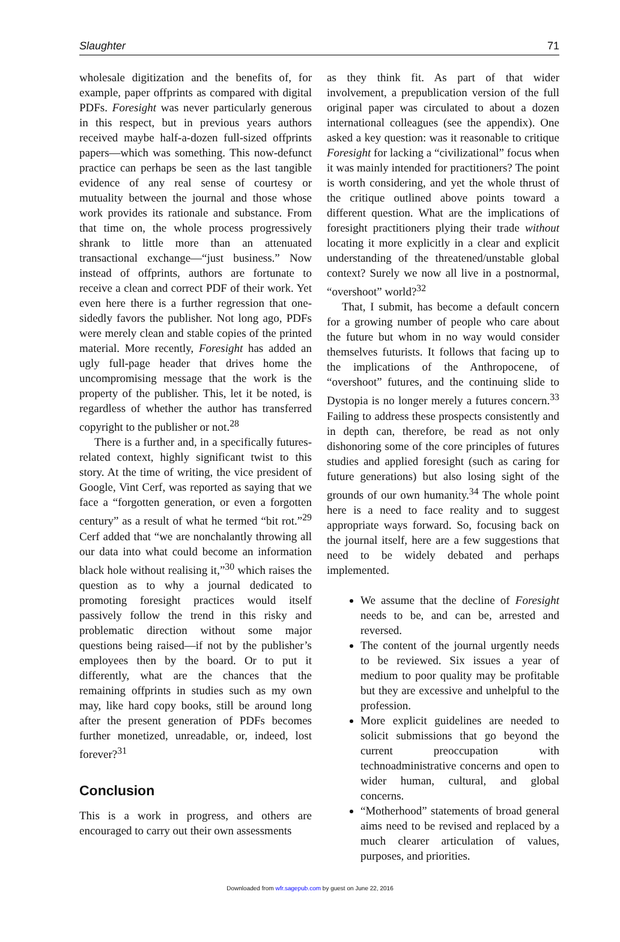Slaughter 71
wholesale digitization and the benefits of, for example, paper offprints as compared with digital PDFs. Foresight was never particularly generous in this respect, but in previous years authors received maybe half-a-dozen full-sized offprints papers—which was something. This now-defunct practice can perhaps be seen as the last tangible evidence of any real sense of courtesy or mutuality between the journal and those whose work provides its rationale and substance. From that time on, the whole process progressively shrank to little more than an attenuated transactional exchange—“just business.” Now instead of offprints, authors are fortunate to receive a clean and correct PDF of their work. Yet even here there is a further regression that one-sidedly favors the publisher. Not long ago, PDFs were merely clean and stable copies of the printed material. More recently, Foresight has added an ugly full-page header that drives home the uncompromising message that the work is the property of the publisher. This, let it be noted, is regardless of whether the author has transferred copyright to the publisher or not.<sup>28</sup>
There is a further and, in a specifically futures-related context, highly significant twist to this story. At the time of writing, the vice president of Google, Vint Cerf, was reported as saying that we face a “forgotten generation, or even a forgotten century” as a result of what he termed “bit rot.”<sup>29</sup> Cerf added that “we are nonchalantly throwing all our data into what could become an information black hole without realising it,”<sup>30</sup> which raises the question as to why a journal dedicated to promoting foresight practices would itself passively follow the trend in this risky and problematic direction without some major questions being raised—if not by the publisher’s employees then by the board. Or to put it differently, what are the chances that the remaining offprints in studies such as my own may, like hard copy books, still be around long after the present generation of PDFs becomes further monetized, unreadable, or, indeed, lost forever?<sup>31</sup>
Conclusion
This is a work in progress, and others are encouraged to carry out their own assessments
as they think fit. As part of that wider involvement, a prepublication version of the full original paper was circulated to about a dozen international colleagues (see the appendix). One asked a key question: was it reasonable to critique Foresight for lacking a “civilizational” focus when it was mainly intended for practitioners? The point is worth considering, and yet the whole thrust of the critique outlined above points toward a different question. What are the implications of foresight practitioners plying their trade without locating it more explicitly in a clear and explicit understanding of the threatened/unstable global context? Surely we now all live in a postnormal, “overshoot” world?<sup>32</sup>
That, I submit, has become a default concern for a growing number of people who care about the future but whom in no way would consider themselves futurists. It follows that facing up to the implications of the Anthropocene, of “overshoot” futures, and the continuing slide to Dystopia is no longer merely a futures concern.<sup>33</sup> Failing to address these prospects consistently and in depth can, therefore, be read as not only dishonoring some of the core principles of futures studies and applied foresight (such as caring for future generations) but also losing sight of the grounds of our own humanity.<sup>34</sup> The whole point here is a need to face reality and to suggest appropriate ways forward. So, focusing back on the journal itself, here are a few suggestions that need to be widely debated and perhaps implemented.
We assume that the decline of Foresight needs to be, and can be, arrested and reversed.
The content of the journal urgently needs to be reviewed. Six issues a year of medium to poor quality may be profitable but they are excessive and unhelpful to the profession.
More explicit guidelines are needed to solicit submissions that go beyond the current preoccupation with technoadministrative concerns and open to wider human, cultural, and global concerns.
“Motherhood” statements of broad general aims need to be revised and replaced by a much clearer articulation of values, purposes, and priorities.
Downloaded from wfr.sagepub.com by guest on June 22, 2016